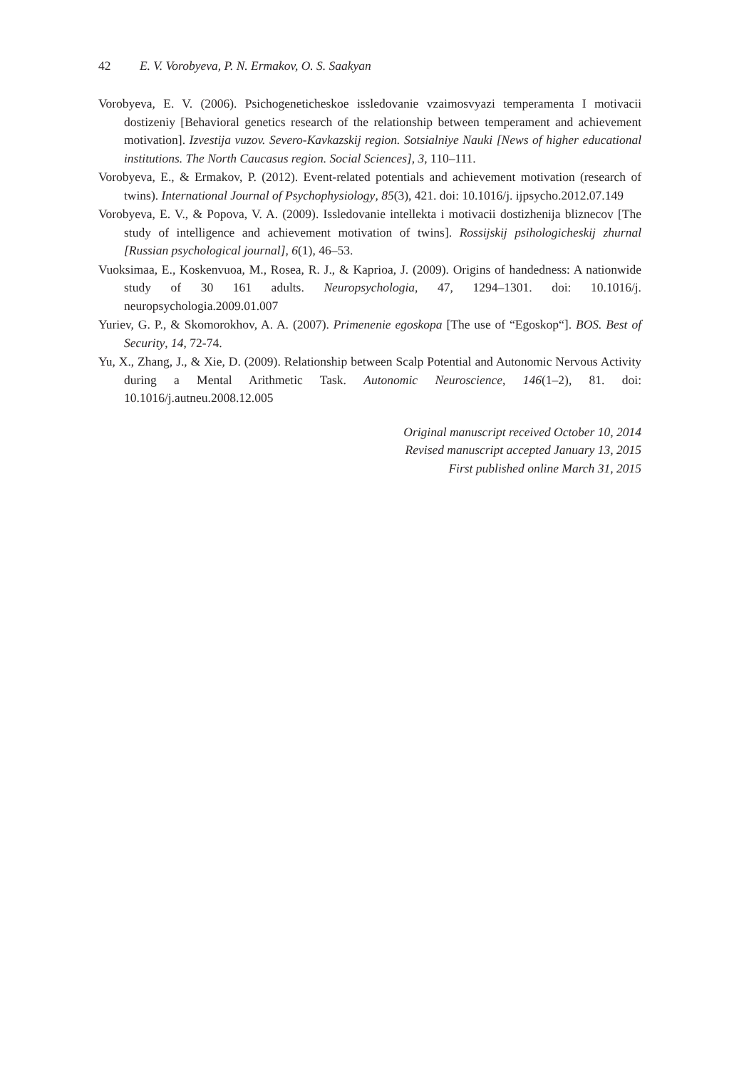42 E. V. Vorobyeva, P. N. Ermakov, O. S. Saakyan
Vorobyeva, E. V. (2006). Psichogeneticheskoe issledovanie vzaimosvyazi temperamenta I motivacii dostizeniy [Behavioral genetics research of the relationship between temperament and achievement motivation]. Izvestija vuzov. Severo-Kavkazskij region. Sotsialniye Nauki [News of higher educational institutions. The North Caucasus region. Social Sciences], 3, 110–111.
Vorobyeva, E., & Ermakov, P. (2012). Event-related potentials and achievement motivation (research of twins). International Journal of Psychophysiology, 85(3), 421. doi: 10.1016/j. ijpsycho.2012.07.149
Vorobyeva, E. V., & Popova, V. A. (2009). Issledovanie intellekta i motivacii dostizhenija bliznecov [The study of intelligence and achievement motivation of twins]. Rossijskij psihologicheskij zhurnal [Russian psychological journal], 6(1), 46–53.
Vuoksimaa, E., Koskenvuoa, M., Rosea, R. J., & Kaprioa, J. (2009). Origins of handedness: A nationwide study of 30 161 adults. Neuropsychologia, 47, 1294–1301. doi: 10.1016/j. neuropsychologia.2009.01.007
Yuriev, G. P., & Skomorokhov, A. A. (2007). Primenenie egoskopa [The use of “Egoskop“]. BOS. Best of Security, 14, 72-74.
Yu, X., Zhang, J., & Xie, D. (2009). Relationship between Scalp Potential and Autonomic Nervous Activity during a Mental Arithmetic Task. Autonomic Neuroscience, 146(1–2), 81. doi: 10.1016/j.autneu.2008.12.005
Original manuscript received October 10, 2014
Revised manuscript accepted January 13, 2015
First published online March 31, 2015